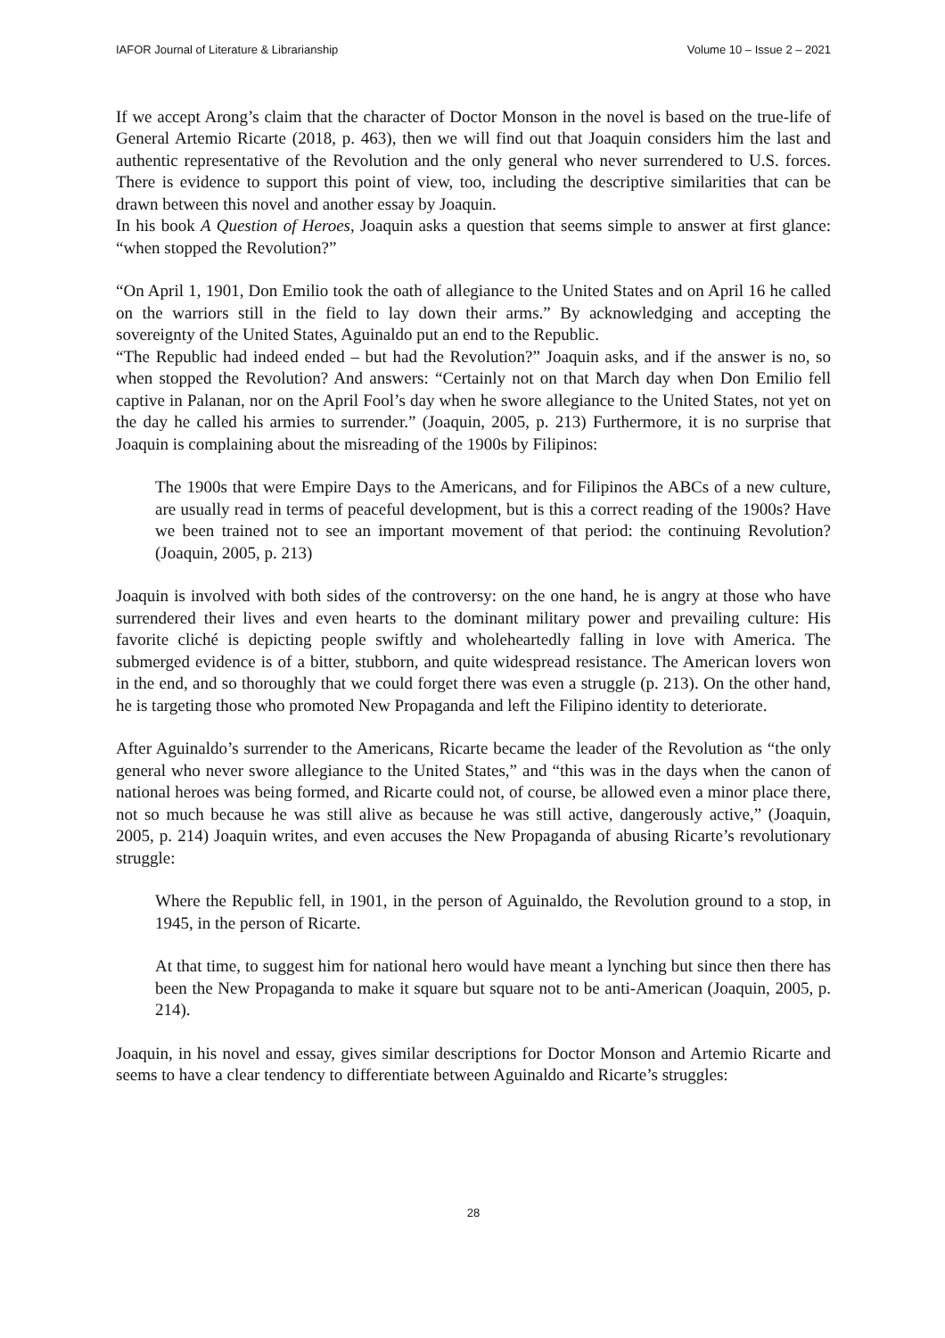IAFOR Journal of Literature & Librarianship Volume 10 – Issue 2 – 2021
If we accept Arong’s claim that the character of Doctor Monson in the novel is based on the true-life of General Artemio Ricarte (2018, p. 463), then we will find out that Joaquin considers him the last and authentic representative of the Revolution and the only general who never surrendered to U.S. forces. There is evidence to support this point of view, too, including the descriptive similarities that can be drawn between this novel and another essay by Joaquin.
In his book A Question of Heroes, Joaquin asks a question that seems simple to answer at first glance: “when stopped the Revolution?”
“On April 1, 1901, Don Emilio took the oath of allegiance to the United States and on April 16 he called on the warriors still in the field to lay down their arms.” By acknowledging and accepting the sovereignty of the United States, Aguinaldo put an end to the Republic.
“The Republic had indeed ended – but had the Revolution?” Joaquin asks, and if the answer is no, so when stopped the Revolution? And answers: “Certainly not on that March day when Don Emilio fell captive in Palanan, nor on the April Fool’s day when he swore allegiance to the United States, not yet on the day he called his armies to surrender.” (Joaquin, 2005, p. 213) Furthermore, it is no surprise that Joaquin is complaining about the misreading of the 1900s by Filipinos:
The 1900s that were Empire Days to the Americans, and for Filipinos the ABCs of a new culture, are usually read in terms of peaceful development, but is this a correct reading of the 1900s? Have we been trained not to see an important movement of that period: the continuing Revolution? (Joaquin, 2005, p. 213)
Joaquin is involved with both sides of the controversy: on the one hand, he is angry at those who have surrendered their lives and even hearts to the dominant military power and prevailing culture: His favorite cliché is depicting people swiftly and wholeheartedly falling in love with America. The submerged evidence is of a bitter, stubborn, and quite widespread resistance. The American lovers won in the end, and so thoroughly that we could forget there was even a struggle (p. 213). On the other hand, he is targeting those who promoted New Propaganda and left the Filipino identity to deteriorate.
After Aguinaldo’s surrender to the Americans, Ricarte became the leader of the Revolution as “the only general who never swore allegiance to the United States,” and “this was in the days when the canon of national heroes was being formed, and Ricarte could not, of course, be allowed even a minor place there, not so much because he was still alive as because he was still active, dangerously active,” (Joaquin, 2005, p. 214) Joaquin writes, and even accuses the New Propaganda of abusing Ricarte’s revolutionary struggle:
Where the Republic fell, in 1901, in the person of Aguinaldo, the Revolution ground to a stop, in 1945, in the person of Ricarte.
At that time, to suggest him for national hero would have meant a lynching but since then there has been the New Propaganda to make it square but square not to be anti-American (Joaquin, 2005, p. 214).
Joaquin, in his novel and essay, gives similar descriptions for Doctor Monson and Artemio Ricarte and seems to have a clear tendency to differentiate between Aguinaldo and Ricarte’s struggles:
28